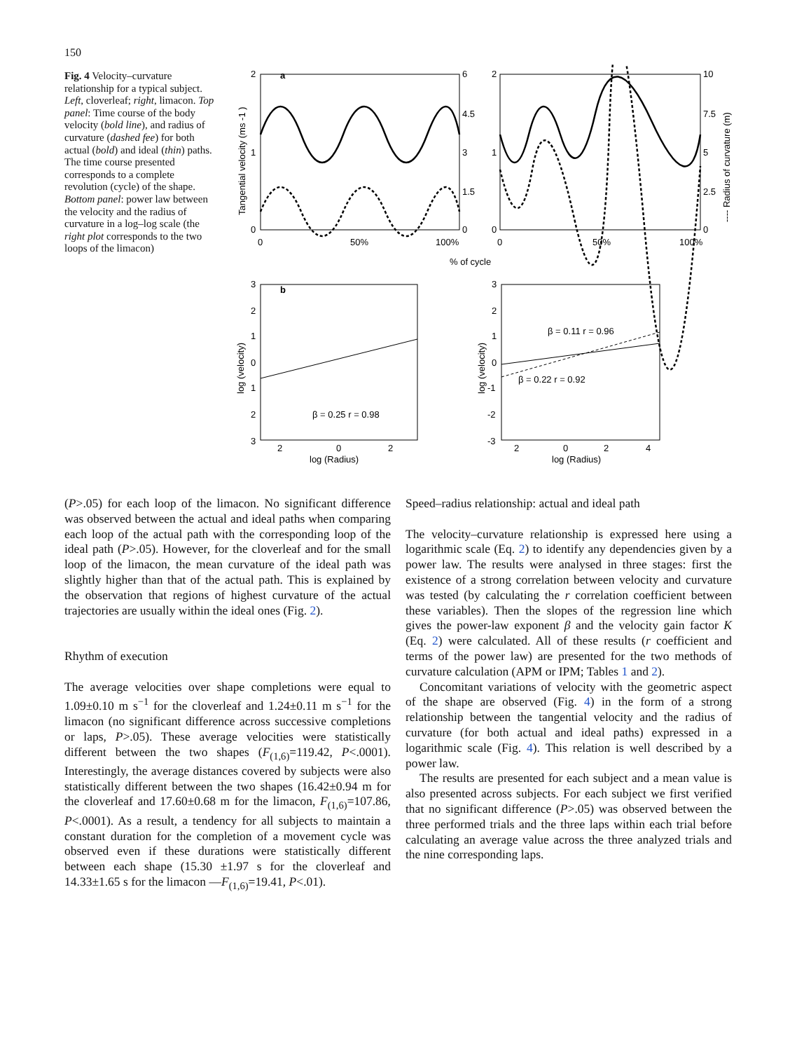150
Fig. 4 Velocity–curvature relationship for a typical subject. Left, cloverleaf; right, limacon. Top panel: Time course of the body velocity (bold line), and radius of curvature (dashed fee) for both actual (bold) and ideal (thin) paths. The time course presented corresponds to a complete revolution (cycle) of the shape. Bottom panel: power law between the velocity and the radius of curvature in a log–log scale (the right plot corresponds to the two loops of the limacon)
a
2
1
0
6
4.5
3
1.5
0
2
1
0
10
7.5
5
2.5
0
0
50%
100%
0
50%
100%
% of cycle
Tangential velocity (ms -1 )
---- Radius of curvature (m)
b
3
2
1
0
1
2
3
2
0
2
log (Radius)
log (velocity)
β = 0.25 r = 0.98
3
2
1
0
-1
-2
-3
2
0
2
4
log (Radius)
log (velocity)
β = 0.11 r = 0.96
β = 0.22 r = 0.92
(P>.05) for each loop of the limacon. No significant difference was observed between the actual and ideal paths when comparing each loop of the actual path with the corresponding loop of the ideal path (P>.05). However, for the cloverleaf and for the small loop of the limacon, the mean curvature of the ideal path was slightly higher than that of the actual path. This is explained by the observation that regions of highest curvature of the actual trajectories are usually within the ideal ones (Fig. 2).
Rhythm of execution
The average velocities over shape completions were equal to 1.09±0.10 m s<sup>−1</sup> for the cloverleaf and 1.24±0.11 m s<sup>−1</sup> for the limacon (no significant difference across successive completions or laps, P>.05). These average velocities were statistically different between the two shapes (F<sub>(1,6)</sub>=119.42, P<.0001). Interestingly, the average distances covered by subjects were also statistically different between the two shapes (16.42±0.94 m for the cloverleaf and 17.60±0.68 m for the limacon, F<sub>(1,6)</sub>=107.86, P<.0001). As a result, a tendency for all subjects to maintain a constant duration for the completion of a movement cycle was observed even if these durations were statistically different between each shape (15.30 ±1.97 s for the cloverleaf and 14.33±1.65 s for the limacon —F<sub>(1,6)</sub>=19.41, P<.01).
Speed–radius relationship: actual and ideal path
The velocity–curvature relationship is expressed here using a logarithmic scale (Eq. 2) to identify any dependencies given by a power law. The results were analysed in three stages: first the existence of a strong correlation between velocity and curvature was tested (by calculating the r correlation coefficient between these variables). Then the slopes of the regression line which gives the power-law exponent β and the velocity gain factor K (Eq. 2) were calculated. All of these results (r coefficient and terms of the power law) are presented for the two methods of curvature calculation (APM or IPM; Tables 1 and 2).
Concomitant variations of velocity with the geometric aspect of the shape are observed (Fig. 4) in the form of a strong relationship between the tangential velocity and the radius of curvature (for both actual and ideal paths) expressed in a logarithmic scale (Fig. 4). This relation is well described by a power law.
The results are presented for each subject and a mean value is also presented across subjects. For each subject we first verified that no significant difference (P>.05) was observed between the three performed trials and the three laps within each trial before calculating an average value across the three analyzed trials and the nine corresponding laps.